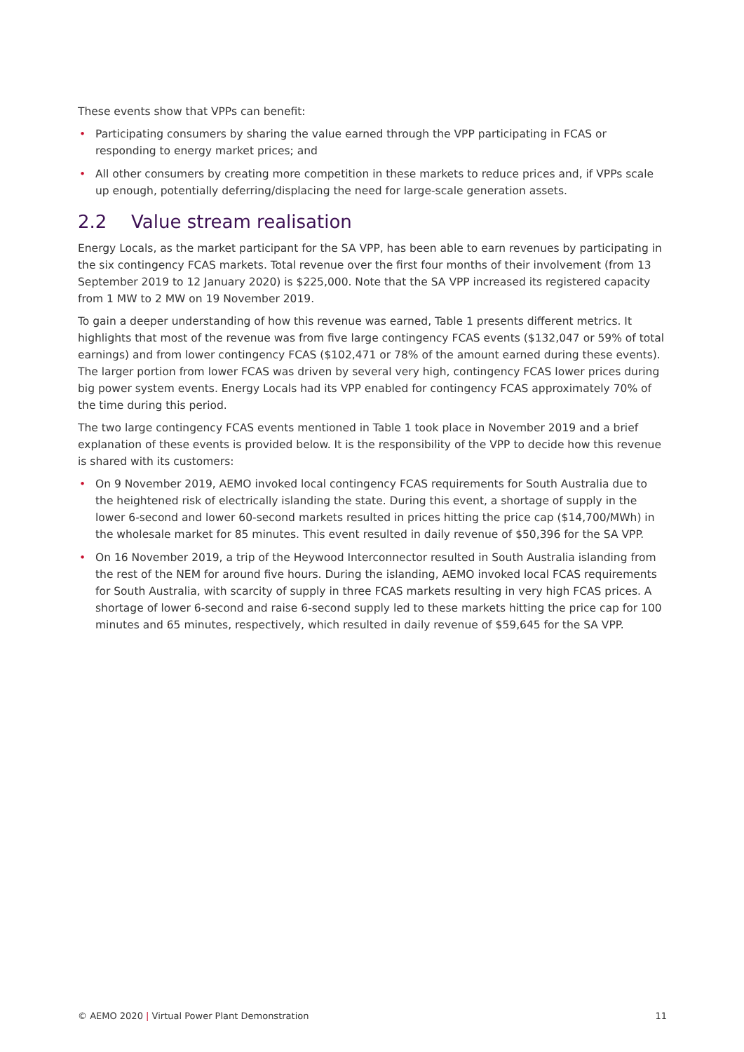These events show that VPPs can benefit:
• Participating consumers by sharing the value earned through the VPP participating in FCAS or responding to energy market prices; and
• All other consumers by creating more competition in these markets to reduce prices and, if VPPs scale up enough, potentially deferring/displacing the need for large-scale generation assets.
2.2 Value stream realisation
Energy Locals, as the market participant for the SA VPP, has been able to earn revenues by participating in the six contingency FCAS markets. Total revenue over the first four months of their involvement (from 13 September 2019 to 12 January 2020) is $225,000. Note that the SA VPP increased its registered capacity from 1 MW to 2 MW on 19 November 2019.
To gain a deeper understanding of how this revenue was earned, Table 1 presents different metrics. It highlights that most of the revenue was from five large contingency FCAS events ($132,047 or 59% of total earnings) and from lower contingency FCAS ($102,471 or 78% of the amount earned during these events). The larger portion from lower FCAS was driven by several very high, contingency FCAS lower prices during big power system events. Energy Locals had its VPP enabled for contingency FCAS approximately 70% of the time during this period.
The two large contingency FCAS events mentioned in Table 1 took place in November 2019 and a brief explanation of these events is provided below. It is the responsibility of the VPP to decide how this revenue is shared with its customers:
• On 9 November 2019, AEMO invoked local contingency FCAS requirements for South Australia due to the heightened risk of electrically islanding the state. During this event, a shortage of supply in the lower 6-second and lower 60-second markets resulted in prices hitting the price cap ($14,700/MWh) in the wholesale market for 85 minutes. This event resulted in daily revenue of $50,396 for the SA VPP.
• On 16 November 2019, a trip of the Heywood Interconnector resulted in South Australia islanding from the rest of the NEM for around five hours. During the islanding, AEMO invoked local FCAS requirements for South Australia, with scarcity of supply in three FCAS markets resulting in very high FCAS prices. A shortage of lower 6-second and raise 6-second supply led to these markets hitting the price cap for 100 minutes and 65 minutes, respectively, which resulted in daily revenue of $59,645 for the SA VPP.
© AEMO 2020 | Virtual Power Plant Demonstration 11